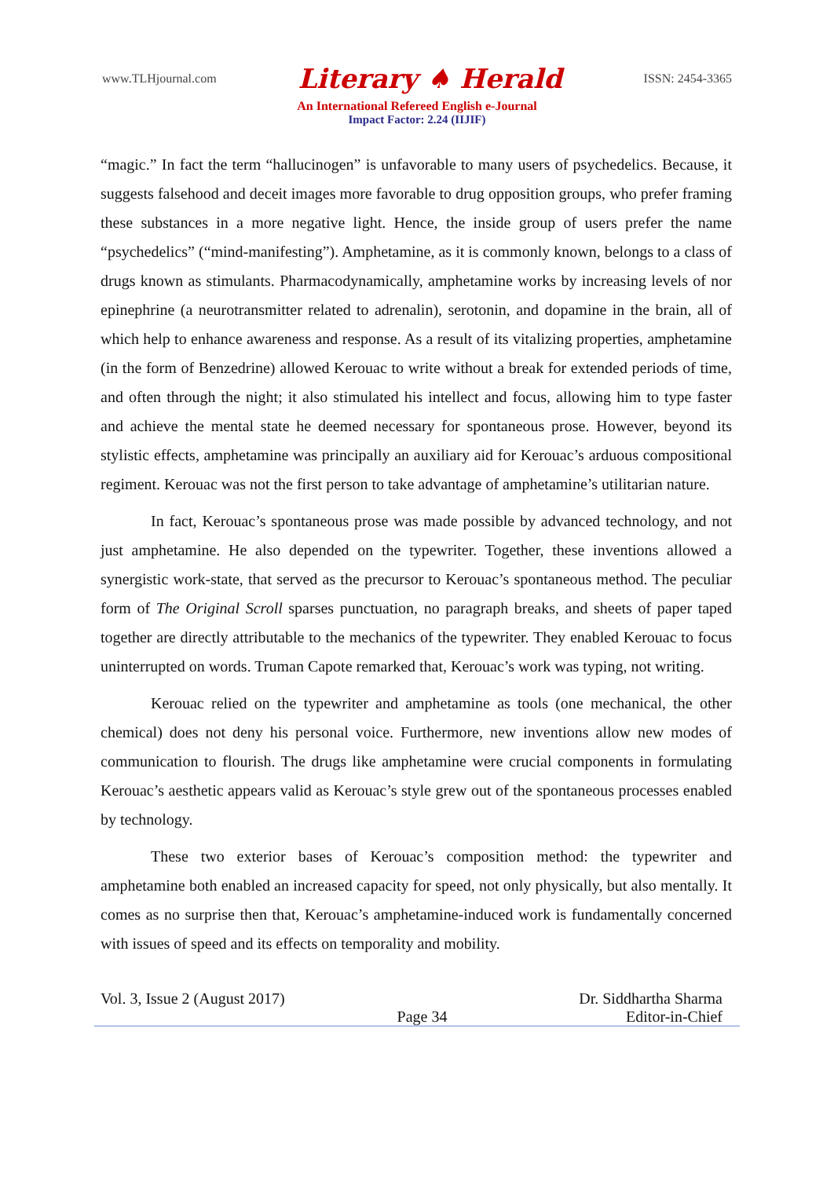www.TLHjournal.com Literary ♠ Herald ISSN: 2454-3365
An International Refereed English e-Journal
Impact Factor: 2.24 (IIJIF)
“magic.” In fact the term “hallucinogen” is unfavorable to many users of psychedelics. Because, it suggests falsehood and deceit images more favorable to drug opposition groups, who prefer framing these substances in a more negative light. Hence, the inside group of users prefer the name “psychedelics” (“mind-manifesting”). Amphetamine, as it is commonly known, belongs to a class of drugs known as stimulants. Pharmacodynamically, amphetamine works by increasing levels of nor epinephrine (a neurotransmitter related to adrenalin), serotonin, and dopamine in the brain, all of which help to enhance awareness and response. As a result of its vitalizing properties, amphetamine (in the form of Benzedrine) allowed Kerouac to write without a break for extended periods of time, and often through the night; it also stimulated his intellect and focus, allowing him to type faster and achieve the mental state he deemed necessary for spontaneous prose. However, beyond its stylistic effects, amphetamine was principally an auxiliary aid for Kerouac’s arduous compositional regiment. Kerouac was not the first person to take advantage of amphetamine’s utilitarian nature.
In fact, Kerouac’s spontaneous prose was made possible by advanced technology, and not just amphetamine. He also depended on the typewriter. Together, these inventions allowed a synergistic work-state, that served as the precursor to Kerouac’s spontaneous method. The peculiar form of The Original Scroll sparses punctuation, no paragraph breaks, and sheets of paper taped together are directly attributable to the mechanics of the typewriter. They enabled Kerouac to focus uninterrupted on words. Truman Capote remarked that, Kerouac’s work was typing, not writing.
Kerouac relied on the typewriter and amphetamine as tools (one mechanical, the other chemical) does not deny his personal voice. Furthermore, new inventions allow new modes of communication to flourish. The drugs like amphetamine were crucial components in formulating Kerouac’s aesthetic appears valid as Kerouac’s style grew out of the spontaneous processes enabled by technology.
These two exterior bases of Kerouac’s composition method: the typewriter and amphetamine both enabled an increased capacity for speed, not only physically, but also mentally. It comes as no surprise then that, Kerouac’s amphetamine-induced work is fundamentally concerned with issues of speed and its effects on temporality and mobility.
Vol. 3, Issue 2 (August 2017) Dr. Siddhartha Sharma
Page 34 Editor-in-Chief